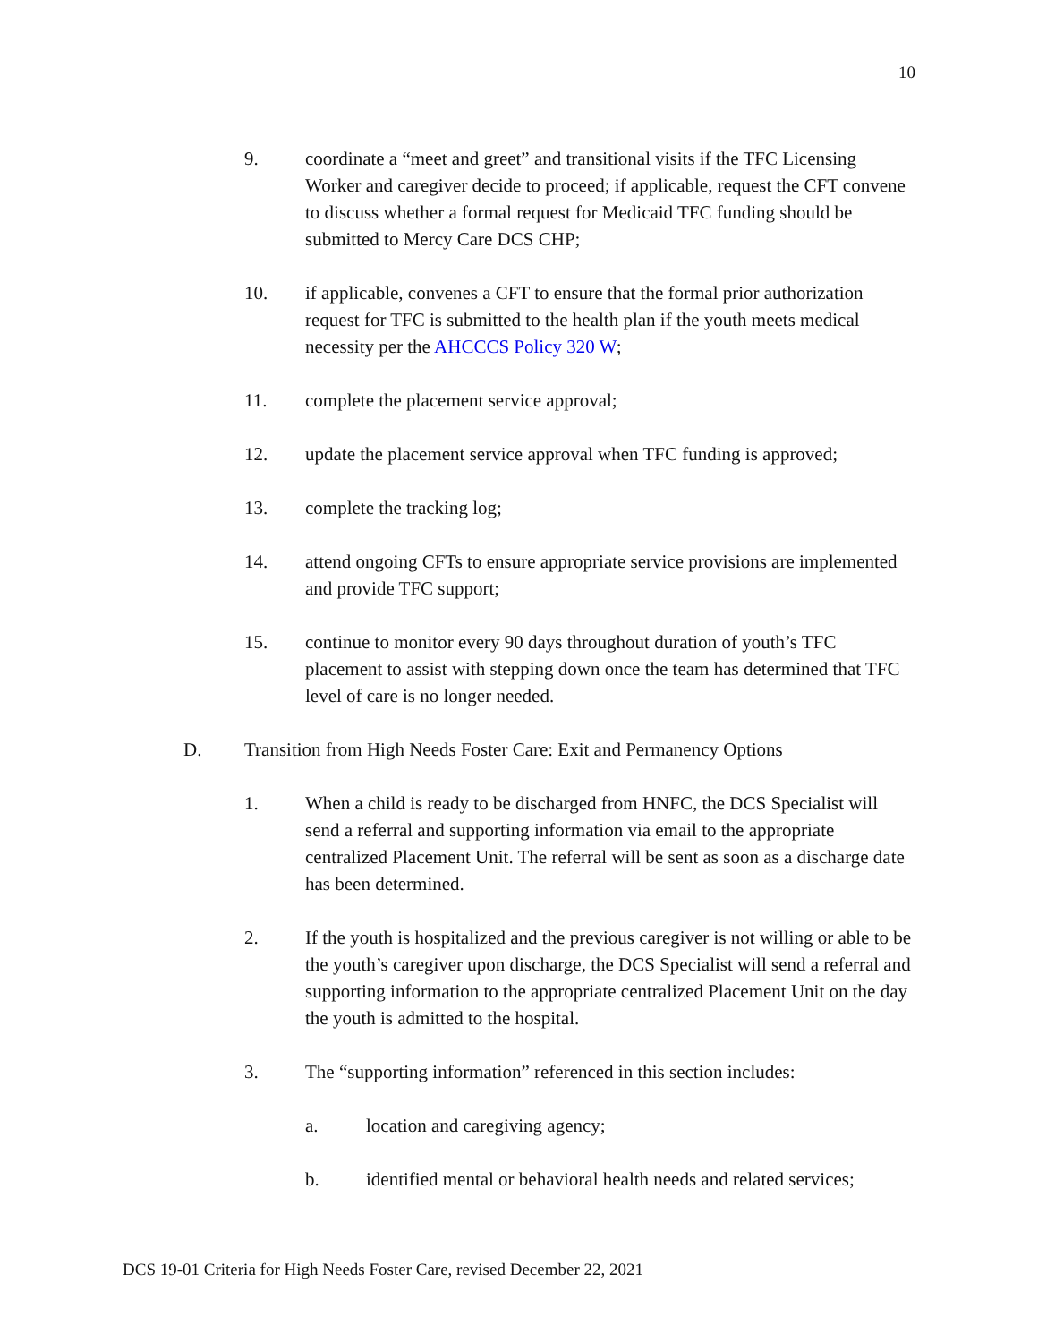10
9. coordinate a “meet and greet” and transitional visits if the TFC Licensing Worker and caregiver decide to proceed; if applicable, request the CFT convene to discuss whether a formal request for Medicaid TFC funding should be submitted to Mercy Care DCS CHP;
10. if applicable, convenes a CFT to ensure that the formal prior authorization request for TFC is submitted to the health plan if the youth meets medical necessity per the AHCCCS Policy 320 W;
11. complete the placement service approval;
12. update the placement service approval when TFC funding is approved;
13. complete the tracking log;
14. attend ongoing CFTs to ensure appropriate service provisions are implemented and provide TFC support;
15. continue to monitor every 90 days throughout duration of youth’s TFC placement to assist with stepping down once the team has determined that TFC level of care is no longer needed.
D. Transition from High Needs Foster Care: Exit and Permanency Options
1. When a child is ready to be discharged from HNFC, the DCS Specialist will send a referral and supporting information via email to the appropriate centralized Placement Unit. The referral will be sent as soon as a discharge date has been determined.
2. If the youth is hospitalized and the previous caregiver is not willing or able to be the youth’s caregiver upon discharge, the DCS Specialist will send a referral and supporting information to the appropriate centralized Placement Unit on the day the youth is admitted to the hospital.
3. The “supporting information” referenced in this section includes:
a. location and caregiving agency;
b. identified mental or behavioral health needs and related services;
DCS 19-01 Criteria for High Needs Foster Care, revised December 22, 2021